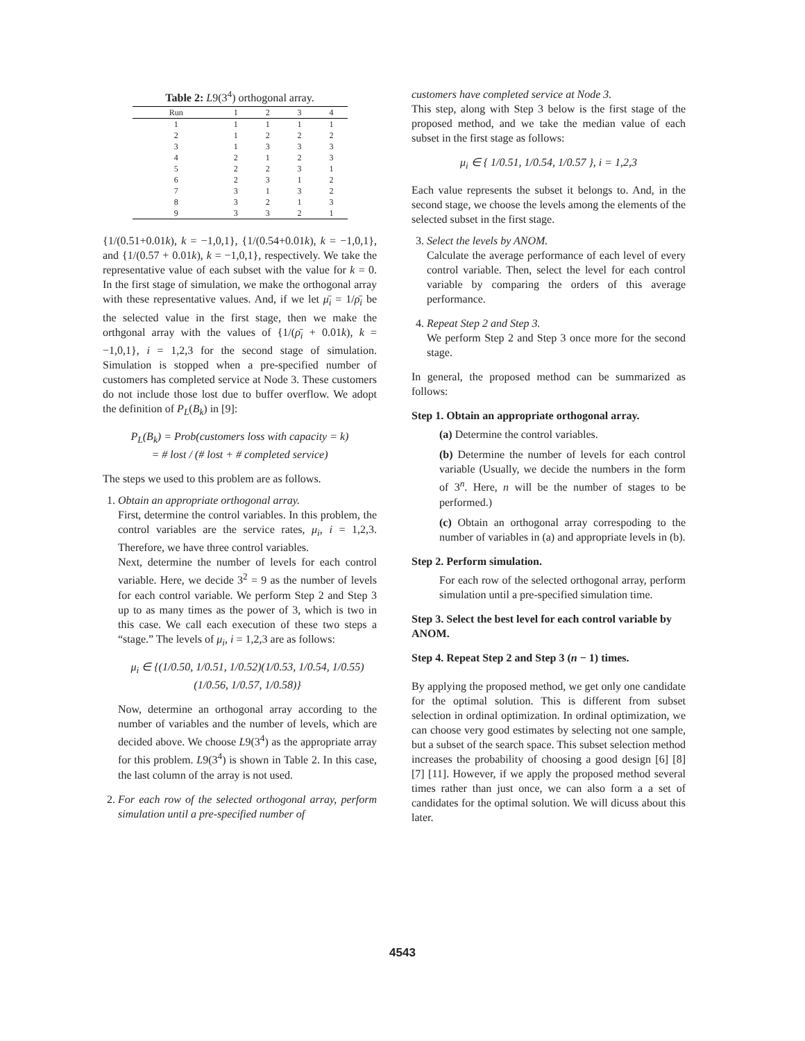Table 2: L9(3<sup>4</sup>) orthogonal array.
| Run | 1 | 2 | 3 | 4 |
| --- | --- | --- | --- | --- |
| 1 | 1 | 1 | 1 | 1 |
| 2 | 1 | 2 | 2 | 2 |
| 3 | 1 | 3 | 3 | 3 |
| 4 | 2 | 1 | 2 | 3 |
| 5 | 2 | 2 | 3 | 1 |
| 6 | 2 | 3 | 1 | 2 |
| 7 | 3 | 1 | 3 | 2 |
| 8 | 3 | 2 | 1 | 3 |
| 9 | 3 | 3 | 2 | 1 |
{1/(0.51+0.01k), k = −1,0,1}, {1/(0.54+0.01k), k = −1,0,1}, and {1/(0.57 + 0.01k), k = −1,0,1}, respectively. We take the representative value of each subset with the value for k = 0. In the first stage of simulation, we make the orthogonal array with these representative values. And, if we let μ̄<sub>i</sub> = 1/ρ̄<sub>i</sub> be the selected value in the first stage, then we make the orthgonal array with the values of {1/(ρ̄<sub>i</sub> + 0.01k), k = −1,0,1}, i = 1,2,3 for the second stage of simulation. Simulation is stopped when a pre-specified number of customers has completed service at Node 3. These customers do not include those lost due to buffer overflow. We adopt the definition of P<sub>L</sub>(B<sub>k</sub>) in [9]:
P<sub>L</sub>(B<sub>k</sub>) = Prob(customers loss with capacity = k)
= # lost / (# lost + # completed service)
The steps we used to this problem are as follows.
1. Obtain an appropriate orthogonal array.
First, determine the control variables. In this problem, the control variables are the service rates, μ<sub>i</sub>, i = 1,2,3. Therefore, we have three control variables.
Next, determine the number of levels for each control variable. Here, we decide 3<sup>2</sup> = 9 as the number of levels for each control variable. We perform Step 2 and Step 3 up to as many times as the power of 3, which is two in this case. We call each execution of these two steps a “stage.” The levels of μ<sub>i</sub>, i = 1,2,3 are as follows:
μ<sub>i</sub> ∈ {(1/0.50, 1/0.51, 1/0.52)(1/0.53, 1/0.54, 1/0.55)
(1/0.56, 1/0.57, 1/0.58)}
Now, determine an orthogonal array according to the number of variables and the number of levels, which are decided above. We choose L9(3<sup>4</sup>) as the appropriate array for this problem. L9(3<sup>4</sup>) is shown in Table 2. In this case, the last column of the array is not used.
2. For each row of the selected orthogonal array, perform simulation until a pre-specified number of
customers have completed service at Node 3.
This step, along with Step 3 below is the first stage of the proposed method, and we take the median value of each subset in the first stage as follows:
μ<sub>i</sub> ∈ { 1/0.51, 1/0.54, 1/0.57 }, i = 1,2,3
Each value represents the subset it belongs to. And, in the second stage, we choose the levels among the elements of the selected subset in the first stage.
3. Select the levels by ANOM.
Calculate the average performance of each level of every control variable. Then, select the level for each control variable by comparing the orders of this average performance.
4. Repeat Step 2 and Step 3.
We perform Step 2 and Step 3 once more for the second stage.
In general, the proposed method can be summarized as follows:
Step 1. Obtain an appropriate orthogonal array.
(a) Determine the control variables.
(b) Determine the number of levels for each control variable (Usually, we decide the numbers in the form of 3<sup>n</sup>. Here, n will be the number of stages to be performed.)
(c) Obtain an orthogonal array correspoding to the number of variables in (a) and appropriate levels in (b).
Step 2. Perform simulation.
For each row of the selected orthogonal array, perform simulation until a pre-specified simulation time.
Step 3. Select the best level for each control variable by ANOM.
Step 4. Repeat Step 2 and Step 3 (n − 1) times.
By applying the proposed method, we get only one candidate for the optimal solution. This is different from subset selection in ordinal optimization. In ordinal optimization, we can choose very good estimates by selecting not one sample, but a subset of the search space. This subset selection method increases the probability of choosing a good design [6] [8] [7] [11]. However, if we apply the proposed method several times rather than just once, we can also form a a set of candidates for the optimal solution. We will dicuss about this later.
4543